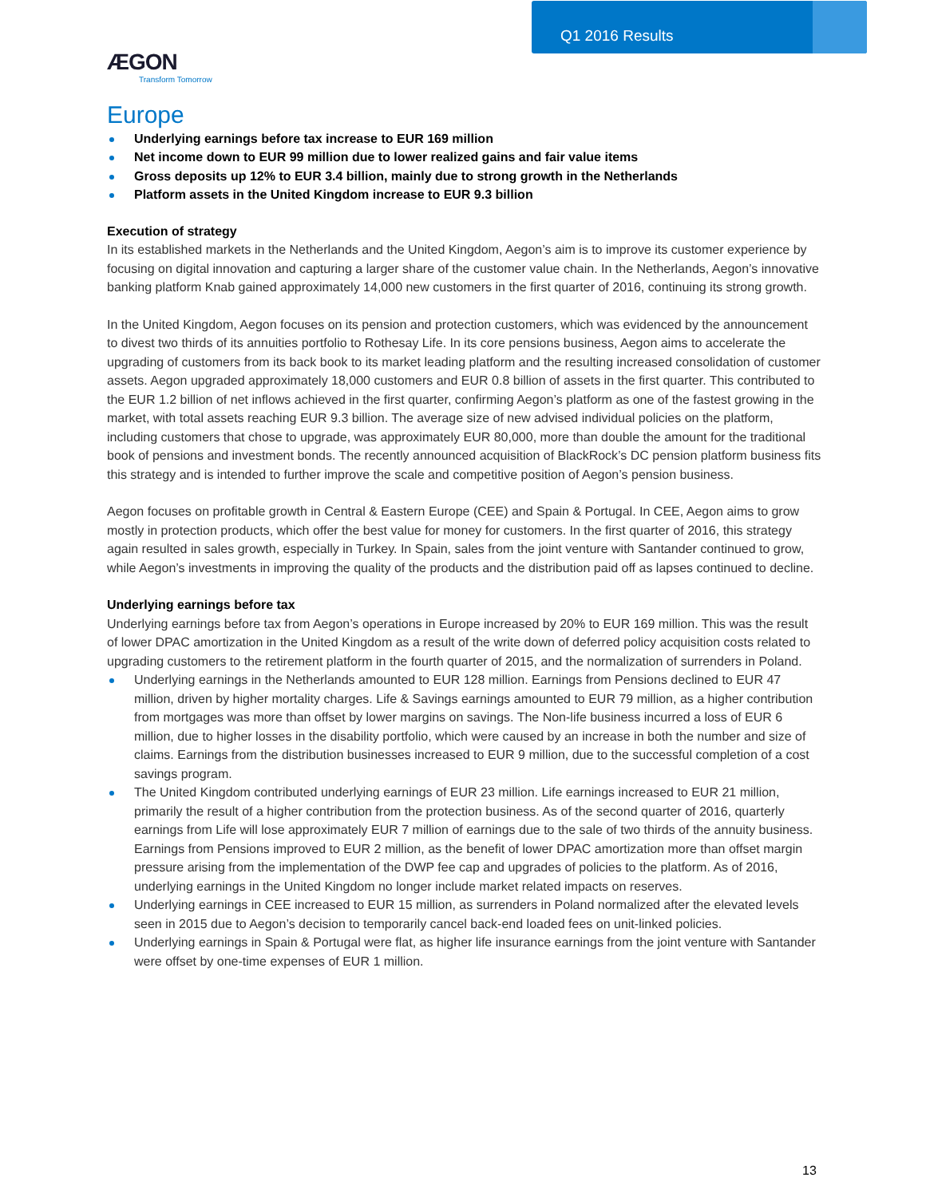Q1 2016 Results
ÆGON
Transform Tomorrow
Europe
Underlying earnings before tax increase to EUR 169 million
Net income down to EUR 99 million due to lower realized gains and fair value items
Gross deposits up 12% to EUR 3.4 billion, mainly due to strong growth in the Netherlands
Platform assets in the United Kingdom increase to EUR 9.3 billion
Execution of strategy
In its established markets in the Netherlands and the United Kingdom, Aegon’s aim is to improve its customer experience by focusing on digital innovation and capturing a larger share of the customer value chain. In the Netherlands, Aegon’s innovative banking platform Knab gained approximately 14,000 new customers in the first quarter of 2016, continuing its strong growth.
In the United Kingdom, Aegon focuses on its pension and protection customers, which was evidenced by the announcement to divest two thirds of its annuities portfolio to Rothesay Life. In its core pensions business, Aegon aims to accelerate the upgrading of customers from its back book to its market leading platform and the resulting increased consolidation of customer assets. Aegon upgraded approximately 18,000 customers and EUR 0.8 billion of assets in the first quarter. This contributed to the EUR 1.2 billion of net inflows achieved in the first quarter, confirming Aegon’s platform as one of the fastest growing in the market, with total assets reaching EUR 9.3 billion. The average size of new advised individual policies on the platform, including customers that chose to upgrade, was approximately EUR 80,000, more than double the amount for the traditional book of pensions and investment bonds. The recently announced acquisition of BlackRock’s DC pension platform business fits this strategy and is intended to further improve the scale and competitive position of Aegon’s pension business.
Aegon focuses on profitable growth in Central & Eastern Europe (CEE) and Spain & Portugal. In CEE, Aegon aims to grow mostly in protection products, which offer the best value for money for customers. In the first quarter of 2016, this strategy again resulted in sales growth, especially in Turkey. In Spain, sales from the joint venture with Santander continued to grow, while Aegon’s investments in improving the quality of the products and the distribution paid off as lapses continued to decline.
Underlying earnings before tax
Underlying earnings before tax from Aegon’s operations in Europe increased by 20% to EUR 169 million. This was the result of lower DPAC amortization in the United Kingdom as a result of the write down of deferred policy acquisition costs related to upgrading customers to the retirement platform in the fourth quarter of 2015, and the normalization of surrenders in Poland.
Underlying earnings in the Netherlands amounted to EUR 128 million. Earnings from Pensions declined to EUR 47 million, driven by higher mortality charges. Life & Savings earnings amounted to EUR 79 million, as a higher contribution from mortgages was more than offset by lower margins on savings. The Non-life business incurred a loss of EUR 6 million, due to higher losses in the disability portfolio, which were caused by an increase in both the number and size of claims. Earnings from the distribution businesses increased to EUR 9 million, due to the successful completion of a cost savings program.
The United Kingdom contributed underlying earnings of EUR 23 million. Life earnings increased to EUR 21 million, primarily the result of a higher contribution from the protection business. As of the second quarter of 2016, quarterly earnings from Life will lose approximately EUR 7 million of earnings due to the sale of two thirds of the annuity business. Earnings from Pensions improved to EUR 2 million, as the benefit of lower DPAC amortization more than offset margin pressure arising from the implementation of the DWP fee cap and upgrades of policies to the platform. As of 2016, underlying earnings in the United Kingdom no longer include market related impacts on reserves.
Underlying earnings in CEE increased to EUR 15 million, as surrenders in Poland normalized after the elevated levels seen in 2015 due to Aegon’s decision to temporarily cancel back-end loaded fees on unit-linked policies.
Underlying earnings in Spain & Portugal were flat, as higher life insurance earnings from the joint venture with Santander were offset by one-time expenses of EUR 1 million.
13